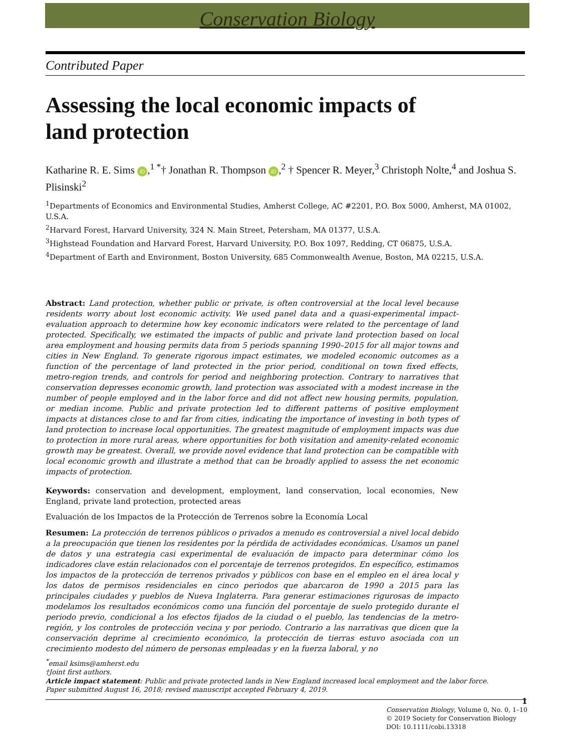Conservation Biology
Contributed Paper
Assessing the local economic impacts of land protection
Katharine R. E. Sims iD,<sup>1 *</sup>† Jonathan R. Thompson iD,<sup>2</sup> † Spencer R. Meyer,<sup>3</sup> Christoph Nolte,<sup>4</sup> and Joshua S. Plisinski<sup>2</sup>
<sup>1</sup> Departments of Economics and Environmental Studies, Amherst College, AC #2201, P.O. Box 5000, Amherst, MA 01002, U.S.A.
<sup>2</sup> Harvard Forest, Harvard University, 324 N. Main Street, Petersham, MA 01377, U.S.A.
<sup>3</sup> Highstead Foundation and Harvard Forest, Harvard University, P.O. Box 1097, Redding, CT 06875, U.S.A.
<sup>4</sup> Department of Earth and Environment, Boston University, 685 Commonwealth Avenue, Boston, MA 02215, U.S.A.
Abstract: Land protection, whether public or private, is often controversial at the local level because residents worry about lost economic activity. We used panel data and a quasi-experimental impact-evaluation approach to determine how key economic indicators were related to the percentage of land protected. Specifically, we estimated the impacts of public and private land protection based on local area employment and housing permits data from 5 periods spanning 1990–2015 for all major towns and cities in New England. To generate rigorous impact estimates, we modeled economic outcomes as a function of the percentage of land protected in the prior period, conditional on town fixed effects, metro-region trends, and controls for period and neighboring protection. Contrary to narratives that conservation depresses economic growth, land protection was associated with a modest increase in the number of people employed and in the labor force and did not affect new housing permits, population, or median income. Public and private protection led to different patterns of positive employment impacts at distances close to and far from cities, indicating the importance of investing in both types of land protection to increase local opportunities. The greatest magnitude of employment impacts was due to protection in more rural areas, where opportunities for both visitation and amenity-related economic growth may be greatest. Overall, we provide novel evidence that land protection can be compatible with local economic growth and illustrate a method that can be broadly applied to assess the net economic impacts of protection.
Keywords: conservation and development, employment, land conservation, local economies, New England, private land protection, protected areas
Evaluación de los Impactos de la Protección de Terrenos sobre la Economía Local
Resumen: La protección de terrenos públicos o privados a menudo es controversial a nivel local debido a la preocupación que tienen los residentes por la pérdida de actividades económicas. Usamos un panel de datos y una estrategia casi experimental de evaluación de impacto para determinar cómo los indicadores clave están relacionados con el porcentaje de terrenos protegidos. En específico, estimamos los impactos de la protección de terrenos privados y públicos con base en el empleo en el área local y los datos de permisos residenciales en cinco periodos que abarcaron de 1990 a 2015 para las principales ciudades y pueblos de Nueva Inglaterra. Para generar estimaciones rigurosas de impacto modelamos los resultados económicos como una función del porcentaje de suelo protegido durante el periodo previo, condicional a los efectos fijados de la ciudad o el pueblo, las tendencias de la metro-región, y los controles de protección vecina y por periodo. Contrario a las narrativas que dicen que la conservación deprime al crecimiento económico, la protección de tierras estuvo asociada con un crecimiento modesto del número de personas empleadas y en la fuerza laboral, y no
<sup>*</sup> email ksims@amherst.edu
†Joint first authors.
Article impact statement: Public and private protected lands in New England increased local employment and the labor force.
Paper submitted August 16, 2018; revised manuscript accepted February 4, 2019.
1
Conservation Biology, Volume 0, No. 0, 1–10
© 2019 Society for Conservation Biology
DOI: 10.1111/cobi.13318